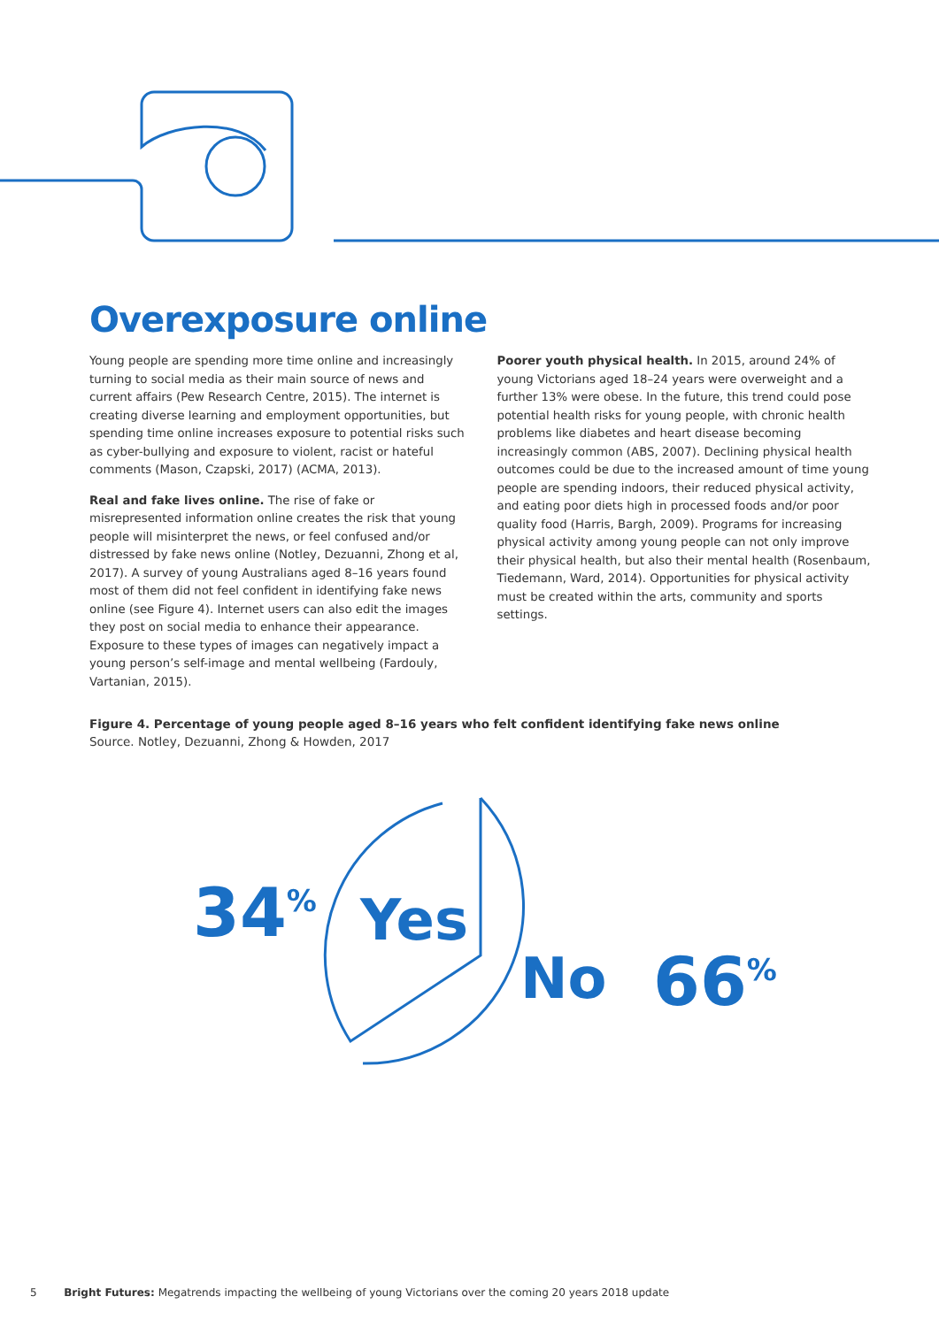Overexposure online
Young people are spending more time online and increasingly turning to social media as their main source of news and current affairs (Pew Research Centre, 2015). The internet is creating diverse learning and employment opportunities, but spending time online increases exposure to potential risks such as cyber-bullying and exposure to violent, racist or hateful comments (Mason, Czapski, 2017) (ACMA, 2013).
Real and fake lives online. The rise of fake or misrepresented information online creates the risk that young people will misinterpret the news, or feel confused and/or distressed by fake news online (Notley, Dezuanni, Zhong et al, 2017). A survey of young Australians aged 8–16 years found most of them did not feel confident in identifying fake news online (see Figure 4). Internet users can also edit the images they post on social media to enhance their appearance. Exposure to these types of images can negatively impact a young person’s self-image and mental wellbeing (Fardouly, Vartanian, 2015).
Poorer youth physical health. In 2015, around 24% of young Victorians aged 18–24 years were overweight and a further 13% were obese. In the future, this trend could pose potential health risks for young people, with chronic health problems like diabetes and heart disease becoming increasingly common (ABS, 2007). Declining physical health outcomes could be due to the increased amount of time young people are spending indoors, their reduced physical activity, and eating poor diets high in processed foods and/or poor quality food (Harris, Bargh, 2009). Programs for increasing physical activity among young people can not only improve their physical health, but also their mental health (Rosenbaum, Tiedemann, Ward, 2014). Opportunities for physical activity must be created within the arts, community and sports settings.
Figure 4. Percentage of young people aged 8–16 years who felt confident identifying fake news online
Source. Notley, Dezuanni, Zhong & Howden, 2017
34%
Yes
No
66%
5 Bright Futures: Megatrends impacting the wellbeing of young Victorians over the coming 20 years 2018 update